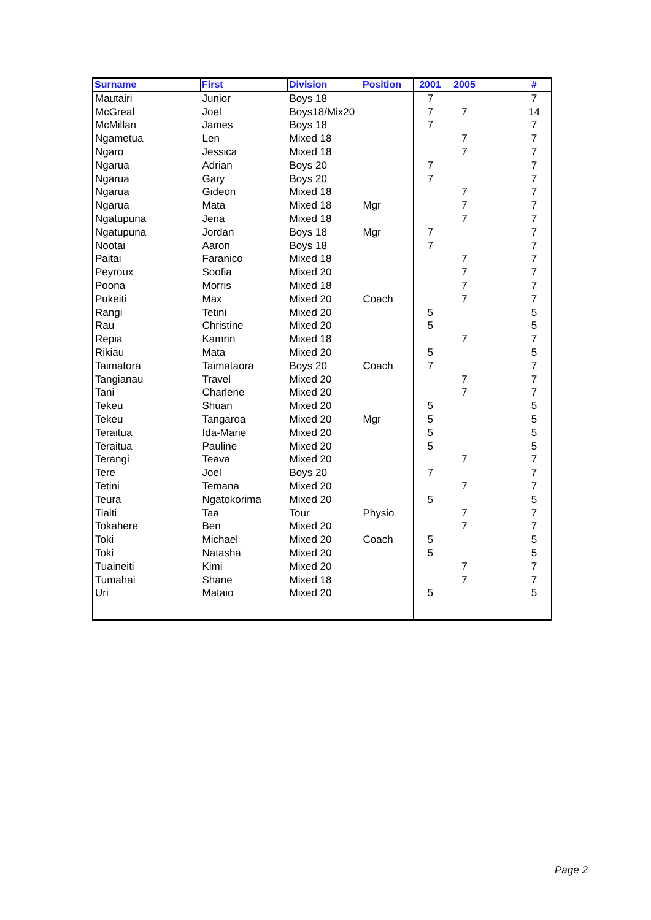| Surname | First | Division | Position | 2001 | 2005 | | # |
| --- | --- | --- | --- | --- | --- | --- | --- |
| Mautairi | Junior | Boys 18 | | 7 | | | 7 |
| McGreal | Joel | Boys18/Mix20 | | 7 | 7 | | 14 |
| McMillan | James | Boys 18 | | 7 | | | 7 |
| Ngametua | Len | Mixed 18 | | | 7 | | 7 |
| Ngaro | Jessica | Mixed 18 | | | 7 | | 7 |
| Ngarua | Adrian | Boys 20 | | 7 | | | 7 |
| Ngarua | Gary | Boys 20 | | 7 | | | 7 |
| Ngarua | Gideon | Mixed 18 | | | 7 | | 7 |
| Ngarua | Mata | Mixed 18 | Mgr | | 7 | | 7 |
| Ngatupuna | Jena | Mixed 18 | | | 7 | | 7 |
| Ngatupuna | Jordan | Boys 18 | Mgr | 7 | | | 7 |
| Nootai | Aaron | Boys 18 | | 7 | | | 7 |
| Paitai | Faranico | Mixed 18 | | | 7 | | 7 |
| Peyroux | Soofia | Mixed 20 | | | 7 | | 7 |
| Poona | Morris | Mixed 18 | | | 7 | | 7 |
| Pukeiti | Max | Mixed 20 | Coach | | 7 | | 7 |
| Rangi | Tetini | Mixed 20 | | 5 | | | 5 |
| Rau | Christine | Mixed 20 | | 5 | | | 5 |
| Repia | Kamrin | Mixed 18 | | | 7 | | 7 |
| Rikiau | Mata | Mixed 20 | | 5 | | | 5 |
| Taimatora | Taimataora | Boys 20 | Coach | 7 | | | 7 |
| Tangianau | Travel | Mixed 20 | | | 7 | | 7 |
| Tani | Charlene | Mixed 20 | | | 7 | | 7 |
| Tekeu | Shuan | Mixed 20 | | 5 | | | 5 |
| Tekeu | Tangaroa | Mixed 20 | Mgr | 5 | | | 5 |
| Teraitua | Ida-Marie | Mixed 20 | | 5 | | | 5 |
| Teraitua | Pauline | Mixed 20 | | 5 | | | 5 |
| Terangi | Teava | Mixed 20 | | | 7 | | 7 |
| Tere | Joel | Boys 20 | | 7 | | | 7 |
| Tetini | Temana | Mixed 20 | | | 7 | | 7 |
| Teura | Ngatokorima | Mixed 20 | | 5 | | | 5 |
| Tiaiti | Taa | Tour | Physio | | 7 | | 7 |
| Tokahere | Ben | Mixed 20 | | | 7 | | 7 |
| Toki | Michael | Mixed 20 | Coach | 5 | | | 5 |
| Toki | Natasha | Mixed 20 | | 5 | | | 5 |
| Tuaineiti | Kimi | Mixed 20 | | | 7 | | 7 |
| Tumahai | Shane | Mixed 18 | | | 7 | | 7 |
| Uri | Mataio | Mixed 20 | | 5 | | | 5 |
Page 2